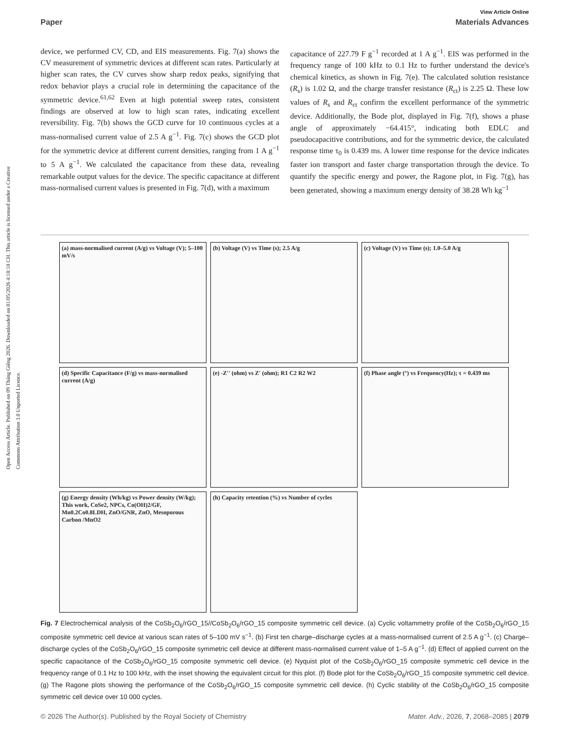Open Access Article. Published on 09 Tháng Giêng 2026. Downloaded on 01/05/2026 4:18:18 CH. This article is licensed under a Creative Commons Attribution 3.0 Unported Licence.
View Article Online
Paper Materials Advances
device, we performed CV, CD, and EIS measurements. Fig. 7(a) shows the CV measurement of symmetric devices at different scan rates. Particularly at higher scan rates, the CV curves show sharp redox peaks, signifying that redox behavior plays a crucial role in determining the capacitance of the symmetric device.<sup>61,62</sup> Even at high potential sweep rates, consistent findings are observed at low to high scan rates, indicating excellent reversibility. Fig. 7(b) shows the GCD curve for 10 continuous cycles at a mass-normalised current value of 2.5 A g<sup>−1</sup>. Fig. 7(c) shows the GCD plot for the symmetric device at different current densities, ranging from 1 A g<sup>−1</sup> to 5 A g<sup>−1</sup>. We calculated the capacitance from these data, revealing remarkable output values for the device. The specific capacitance at different mass-normalised current values is presented in Fig. 7(d), with a maximum
capacitance of 227.79 F g<sup>−1</sup> recorded at 1 A g<sup>−1</sup>. EIS was performed in the frequency range of 100 kHz to 0.1 Hz to further understand the device's chemical kinetics, as shown in Fig. 7(e). The calculated solution resistance (R<sub>s</sub>) is 1.02 Ω, and the charge transfer resistance (R<sub>ct</sub>) is 2.25 Ω. These low values of R<sub>s</sub> and R<sub>ct</sub> confirm the excellent performance of the symmetric device. Additionally, the Bode plot, displayed in Fig. 7(f), shows a phase angle of approximately −64.415°, indicating both EDLC and pseudocapacitive contributions, and for the symmetric device, the calculated response time τ<sub>0</sub> is 0.439 ms. A lower time response for the device indicates faster ion transport and faster charge transportation through the device. To quantify the specific energy and power, the Ragone plot, in Fig. 7(g), has been generated, showing a maximum energy density of 38.28 Wh kg<sup>−1</sup>
(a) mass-normalised current (A/g) vs Voltage (V); 5–100 mV/s
(b) Voltage (V) vs Time (s); 2.5 A/g
(c) Voltage (V) vs Time (s); 1.0–5.0 A/g
(d) Specific Capacitance (F/g) vs mass-normalised current (A/g)
(e) -Z'' (ohm) vs Z' (ohm); R1 C2 R2 W2
(f) Phase angle (°) vs Frequency(Hz); τ = 0.439 ms
(g) Energy density (Wh/kg) vs Power density (W/kg); This work, CoSe2, NPCs, Co(OH)2/GF, Mn0.2Co0.8LDH, ZnO/GNR, ZnO, Mesoporous Carbon /MnO2
(h) Capacity retention (%) vs Number of cycles
Fig. 7 Electrochemical analysis of the CoSb<sub>2</sub>O<sub>6</sub>/rGO_15//CoSb<sub>2</sub>O<sub>6</sub>/rGO_15 composite symmetric cell device. (a) Cyclic voltammetry profile of the CoSb<sub>2</sub>O<sub>6</sub>/rGO_15 composite symmetric cell device at various scan rates of 5–100 mV s<sup>−1</sup>. (b) First ten charge–discharge cycles at a mass-normalised current of 2.5 A g<sup>−1</sup>. (c) Charge–discharge cycles of the CoSb<sub>2</sub>O<sub>6</sub>/rGO_15 composite symmetric cell device at different mass-normalised current value of 1–5 A g<sup>−1</sup>. (d) Effect of applied current on the specific capacitance of the CoSb<sub>2</sub>O<sub>6</sub>/rGO_15 composite symmetric cell device. (e) Nyquist plot of the CoSb<sub>2</sub>O<sub>6</sub>/rGO_15 composite symmetric cell device in the frequency range of 0.1 Hz to 100 kHz, with the inset showing the equivalent circuit for this plot. (f) Bode plot for the CoSb<sub>2</sub>O<sub>6</sub>/rGO_15 composite symmetric cell device. (g) The Ragone plots showing the performance of the CoSb<sub>2</sub>O<sub>6</sub>/rGO_15 composite symmetric cell device. (h) Cyclic stability of the CoSb<sub>2</sub>O<sub>6</sub>/rGO_15 composite symmetric cell device over 10 000 cycles.
© 2026 The Author(s). Published by the Royal Society of Chemistry Mater. Adv., 2026, 7, 2068–2085 | 2079